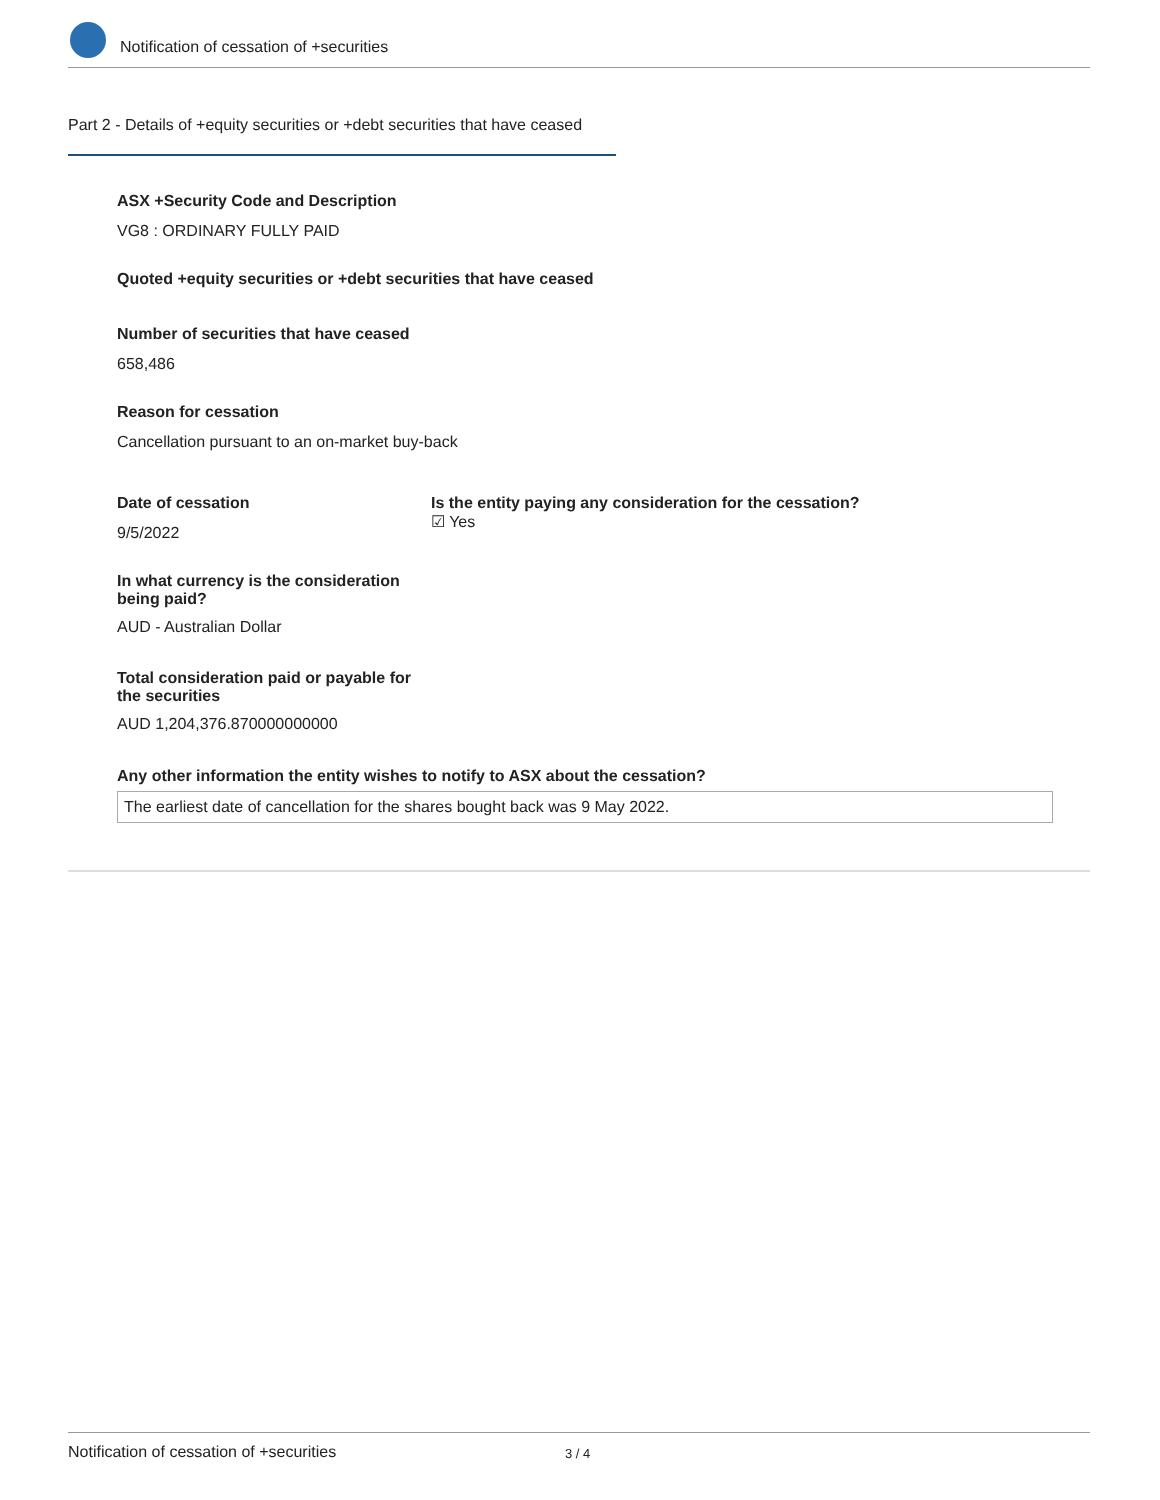Notification of cessation of +securities
Part 2 - Details of +equity securities or +debt securities that have ceased
ASX +Security Code and Description
VG8 : ORDINARY FULLY PAID
Quoted +equity securities or +debt securities that have ceased
Number of securities that have ceased
658,486
Reason for cessation
Cancellation pursuant to an on-market buy-back
Date of cessation
9/5/2022
Is the entity paying any consideration for the cessation?
☑ Yes
In what currency is the consideration being paid?
AUD - Australian Dollar
Total consideration paid or payable for the securities
AUD 1,204,376.870000000000
Any other information the entity wishes to notify to ASX about the cessation?
The earliest date of cancellation for the shares bought back was 9 May 2022.
Notification of cessation of +securities 3 / 4